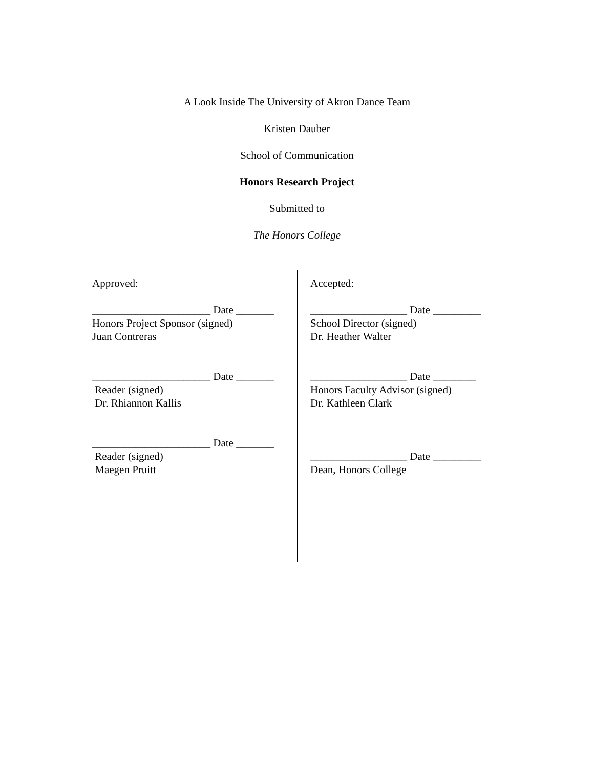A Look Inside The University of Akron Dance Team
Kristen Dauber
School of Communication
Honors Research Project
Submitted to
The Honors College
Approved:
______________________ Date _______
Honors Project Sponsor (signed)
Juan Contreras
______________________ Date _______
Reader (signed)
Dr. Rhiannon Kallis
______________________ Date _______
Reader (signed)
Maegen Pruitt
Accepted:
__________________ Date _________
School Director (signed)
Dr. Heather Walter
__________________ Date ________
Honors Faculty Advisor (signed)
Dr. Kathleen Clark
__________________ Date _________
Dean, Honors College